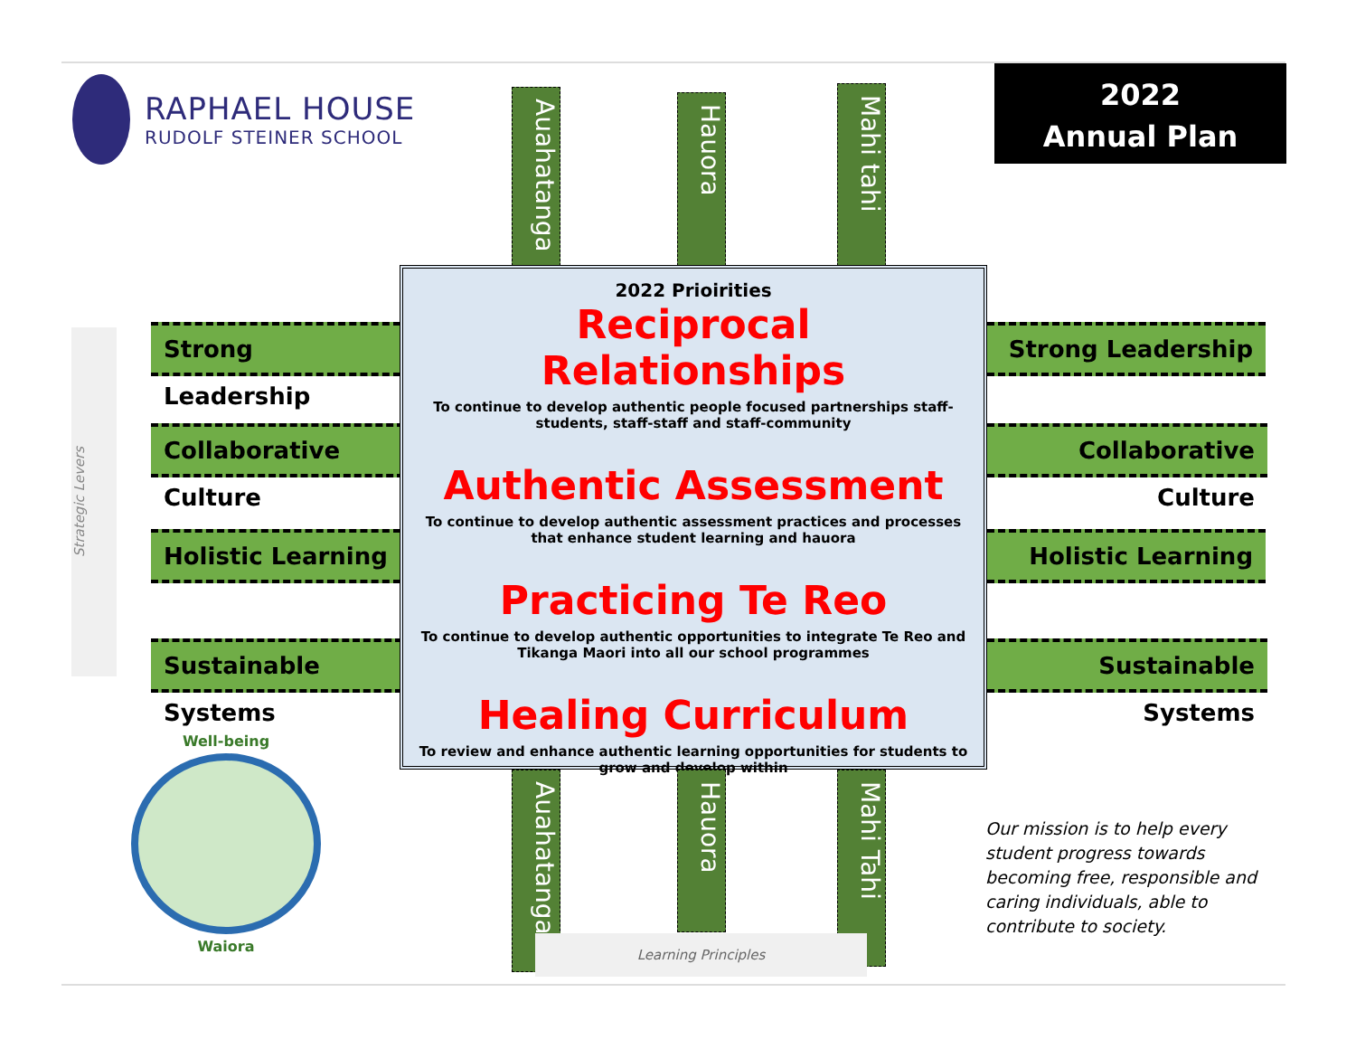RAPHAEL HOUSE
RUDOLF STEINER SCHOOL
2022
Annual Plan
Auahatanga
Hauora
Mahi tahi
Strategic Levers
Strong Leadership
Collaborative Culture
Holistic Learning
Sustainable Systems
2022 Prioirities
Reciprocal Relationships
To continue to develop authentic people focused partnerships staff-students, staff-staff and staff-community
Authentic Assessment
To continue to develop authentic assessment practices and processes that enhance student learning and hauora
Practicing Te Reo
To continue to develop authentic opportunities to integrate Te Reo and Tikanga Maori into all our school programmes
Healing Curriculum
To review and enhance authentic learning opportunities for students to grow and develop within
Strong Leadership
Collaborative Culture
Holistic Learning
Sustainable Systems
Auahatanga
Hauora
Mahi Tahi
Learning Principles
Well-being
Waiora
Our mission is to help every student progress towards becoming free, responsible and caring individuals, able to contribute to society.